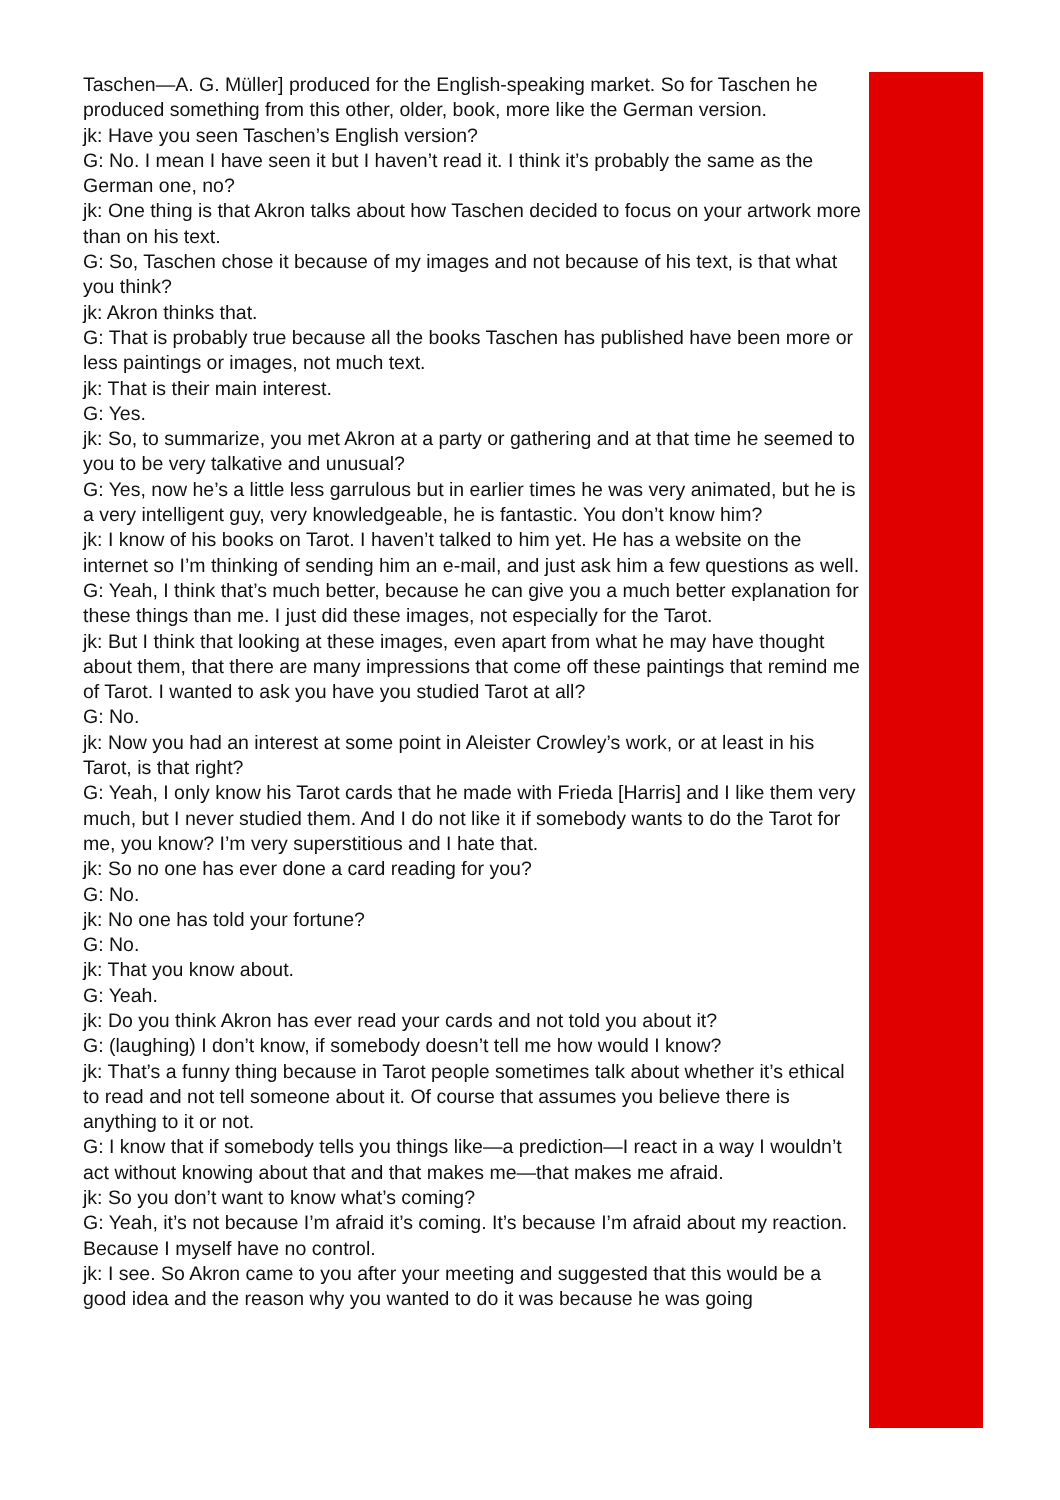Taschen—A. G. Müller] produced for the English-speaking market. So for Taschen he produced something from this other, older, book, more like the German version.
jk: Have you seen Taschen’s English version?
G: No. I mean I have seen it but I haven’t read it. I think it’s probably the same as the German one, no?
jk: One thing is that Akron talks about how Taschen decided to focus on your artwork more than on his text.
G: So, Taschen chose it because of my images and not because of his text, is that what you think?
jk: Akron thinks that.
G: That is probably true because all the books Taschen has published have been more or less paintings or images, not much text.
jk: That is their main interest.
G: Yes.
jk: So, to summarize, you met Akron at a party or gathering and at that time he seemed to you to be very talkative and unusual?
G: Yes, now he’s a little less garrulous but in earlier times he was very animated, but he is a very intelligent guy, very knowledgeable, he is fantastic. You don’t know him?
jk: I know of his books on Tarot. I haven’t talked to him yet. He has a website on the internet so I’m thinking of sending him an e-mail, and just ask him a few questions as well.
G: Yeah, I think that’s much better, because he can give you a much better explanation for these things than me. I just did these images, not especially for the Tarot.
jk: But I think that looking at these images, even apart from what he may have thought about them, that there are many impressions that come off these paintings that remind me of Tarot. I wanted to ask you have you studied Tarot at all?
G: No.
jk: Now you had an interest at some point in Aleister Crowley’s work, or at least in his Tarot, is that right?
G: Yeah, I only know his Tarot cards that he made with Frieda [Harris] and I like them very much, but I never studied them. And I do not like it if somebody wants to do the Tarot for me, you know? I’m very superstitious and I hate that.
jk: So no one has ever done a card reading for you?
G: No.
jk: No one has told your fortune?
G: No.
jk: That you know about.
G: Yeah.
jk: Do you think Akron has ever read your cards and not told you about it?
G: (laughing) I don’t know, if somebody doesn’t tell me how would I know?
jk: That’s a funny thing because in Tarot people sometimes talk about whether it’s ethical to read and not tell someone about it. Of course that assumes you believe there is anything to it or not.
G: I know that if somebody tells you things like—a prediction—I react in a way I wouldn’t act without knowing about that and that makes me—that makes me afraid.
jk: So you don’t want to know what’s coming?
G: Yeah, it’s not because I’m afraid it’s coming. It’s because I’m afraid about my reaction. Because I myself have no control.
jk: I see. So Akron came to you after your meeting and suggested that this would be a good idea and the reason why you wanted to do it was because he was going